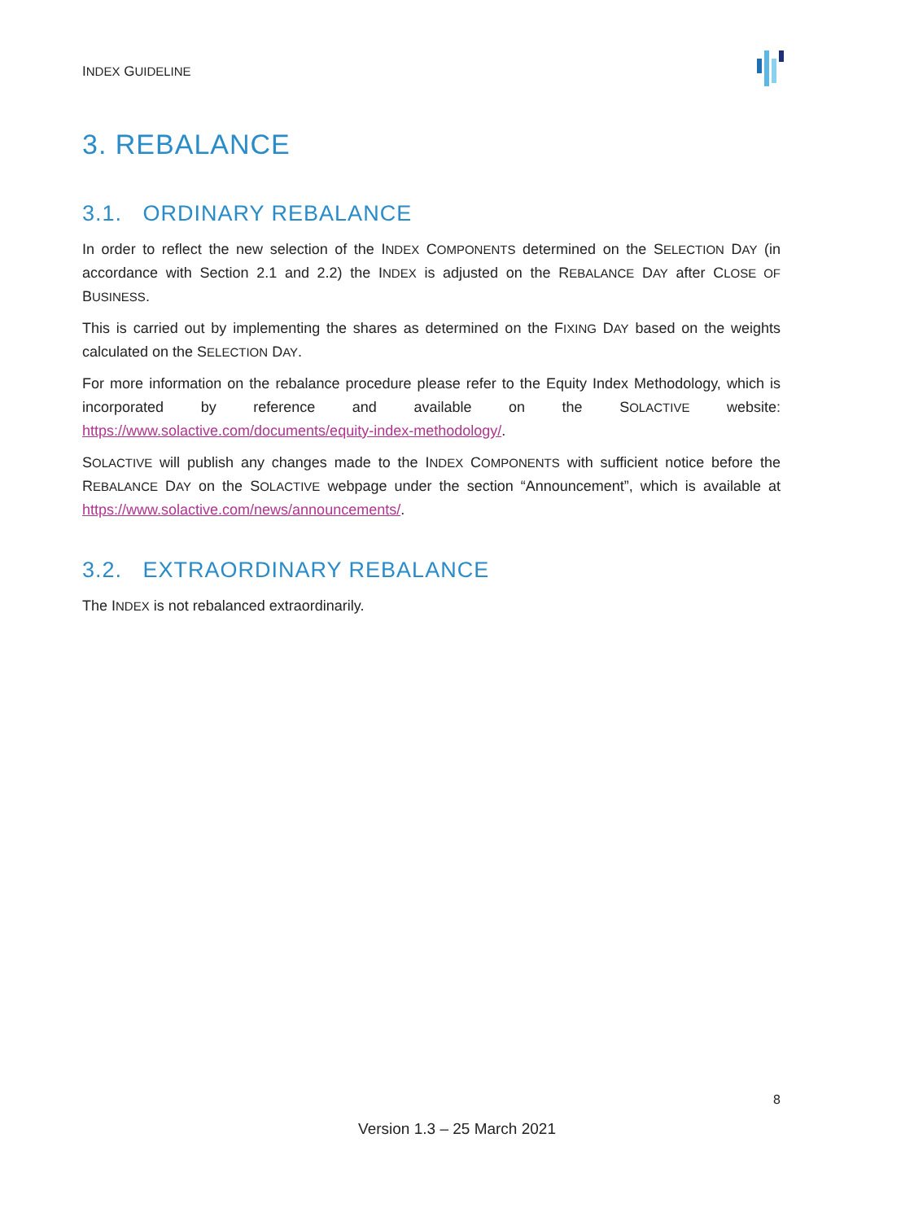INDEX GUIDELINE
3. REBALANCE
3.1. ORDINARY REBALANCE
In order to reflect the new selection of the INDEX COMPONENTS determined on the SELECTION DAY (in accordance with Section 2.1 and 2.2) the INDEX is adjusted on the REBALANCE DAY after CLOSE OF BUSINESS.
This is carried out by implementing the shares as determined on the FIXING DAY based on the weights calculated on the SELECTION DAY.
For more information on the rebalance procedure please refer to the Equity Index Methodology, which is incorporated by reference and available on the SOLACTIVE website: https://www.solactive.com/documents/equity-index-methodology/.
SOLACTIVE will publish any changes made to the INDEX COMPONENTS with sufficient notice before the REBALANCE DAY on the SOLACTIVE webpage under the section “Announcement”, which is available at https://www.solactive.com/news/announcements/.
3.2. EXTRAORDINARY REBALANCE
The INDEX is not rebalanced extraordinarily.
8
Version 1.3 – 25 March 2021